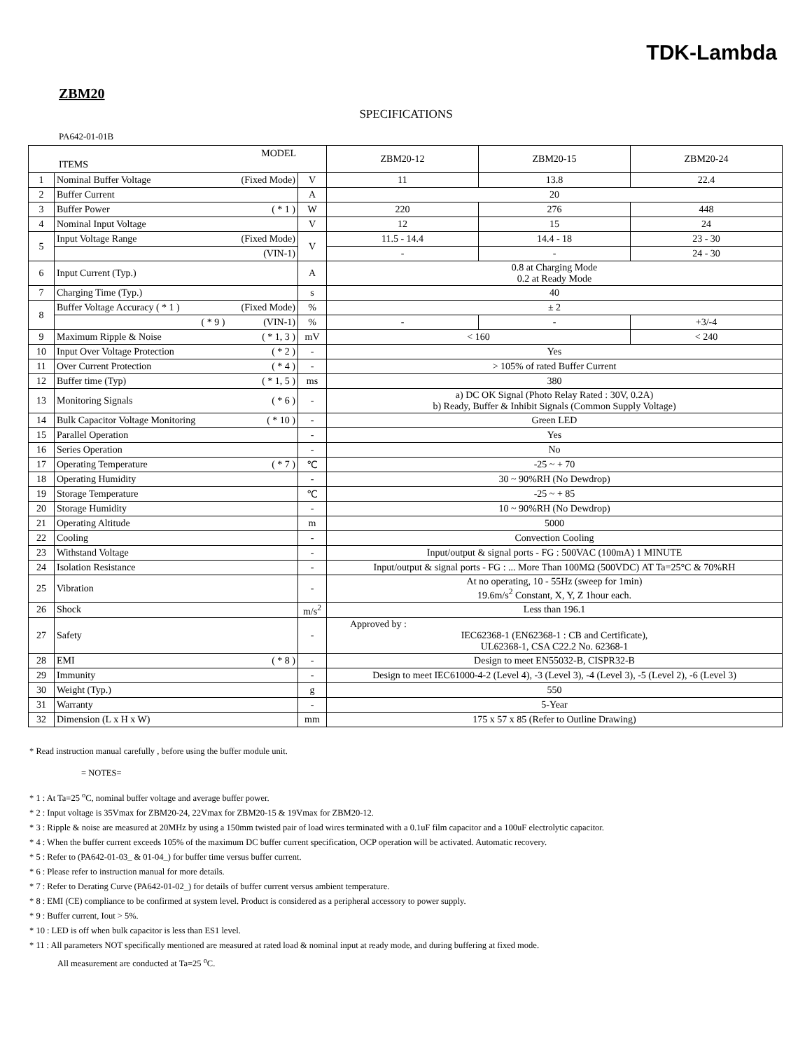TDK-Lambda
ZBM20
SPECIFICATIONS
PA642-01-01B
| MODEL ITEMS | | | | ZBM20-12 | ZBM20-15 | ZBM20-24 |
| --- | --- | --- | --- | --- | --- | --- |
| 1 | Nominal Buffer Voltage | (Fixed Mode) | V | 11 | 13.8 | 22.4 |
| 2 | Buffer Current | | A | 20 | | |
| 3 | Buffer Power | ( * 1 ) | W | 220 | 276 | 448 |
| 4 | Nominal Input Voltage | | V | 12 | 15 | 24 |
| 5 | Input Voltage Range | (Fixed Mode) | V | 11.5 - 14.4 | 14.4 - 18 | 23 - 30 |
| | | (VIN-1) | | - | - | 24 - 30 |
| 6 | Input Current (Typ.) | | A | 0.8 at Charging Mode 0.2 at Ready Mode | | |
| 7 | Charging Time (Typ.) | | s | 40 | | |
| 8 | Buffer Voltage Accuracy ( * 1 ) | (Fixed Mode) | % | ± 2 | | |
| | ( * 9 ) | (VIN-1) | % | - | - | +3/-4 |
| 9 | Maximum Ripple & Noise | ( * 1, 3 ) | mV | < 160 | | < 240 |
| 10 | Input Over Voltage Protection | ( * 2 ) | - | Yes | | |
| 11 | Over Current Protection | ( * 4 ) | - | > 105% of rated Buffer Current | | |
| 12 | Buffer time (Typ) | ( * 1, 5 ) | ms | 380 | | |
| 13 | Monitoring Signals | ( * 6 ) | - | a) DC OK Signal (Photo Relay Rated : 30V, 0.2A) b) Ready, Buffer & Inhibit Signals (Common Supply Voltage) | | |
| 14 | Bulk Capacitor Voltage Monitoring | ( * 10 ) | - | Green LED | | |
| 15 | Parallel Operation | | - | Yes | | |
| 16 | Series Operation | | - | No | | |
| 17 | Operating Temperature | ( * 7 ) | ℃ | -25 ~ + 70 | | |
| 18 | Operating Humidity | | - | 30 ~ 90%RH (No Dewdrop) | | |
| 19 | Storage Temperature | | ℃ | -25 ~ + 85 | | |
| 20 | Storage Humidity | | - | 10 ~ 90%RH (No Dewdrop) | | |
| 21 | Operating Altitude | | m | 5000 | | |
| 22 | Cooling | | - | Convection Cooling | | |
| 23 | Withstand Voltage | | - | Input/output & signal ports - FG : 500VAC (100mA) 1 MINUTE | | |
| 24 | Isolation Resistance | | - | Input/output & signal ports - FG : ... More Than 100MΩ (500VDC) AT Ta=25°C & 70%RH | | |
| 25 | Vibration | | - | At no operating, 10 - 55Hz (sweep for 1min) 19.6m/s<sup>2</sup> Constant, X, Y, Z 1hour each. | | |
| 26 | Shock | | m/s<sup>2</sup> | Less than 196.1 | | |
| 27 | Safety | | - | Approved by : IEC62368-1 (EN62368-1 : CB and Certificate), UL62368-1, CSA C22.2 No. 62368-1 | | |
| 28 | EMI | ( * 8 ) | - | Design to meet EN55032-B, CISPR32-B | | |
| 29 | Immunity | | - | Design to meet IEC61000-4-2 (Level 4), -3 (Level 3), -4 (Level 3), -5 (Level 2), -6 (Level 3) | | |
| 30 | Weight (Typ.) | | g | 550 | | |
| 31 | Warranty | | - | 5-Year | | |
| 32 | Dimension (L x H x W) | | mm | 175 x 57 x 85 (Refer to Outline Drawing) | | |
* Read instruction manual carefully , before using the buffer module unit.
= NOTES=
* 1 : At Ta=25 <sup>o</sup>C, nominal buffer voltage and average buffer power.
* 2 : Input voltage is 35Vmax for ZBM20-24, 22Vmax for ZBM20-15 & 19Vmax for ZBM20-12.
* 3 : Ripple & noise are measured at 20MHz by using a 150mm twisted pair of load wires terminated with a 0.1uF film capacitor and a 100uF electrolytic capacitor.
* 4 : When the buffer current exceeds 105% of the maximum DC buffer current specification, OCP operation will be activated. Automatic recovery.
* 5 : Refer to (PA642-01-03_ & 01-04_) for buffer time versus buffer current.
* 6 : Please refer to instruction manual for more details.
* 7 : Refer to Derating Curve (PA642-01-02_) for details of buffer current versus ambient temperature.
* 8 : EMI (CE) compliance to be confirmed at system level. Product is considered as a peripheral accessory to power supply.
* 9 : Buffer current, Iout > 5%.
* 10 : LED is off when bulk capacitor is less than ES1 level.
* 11 : All parameters NOT specifically mentioned are measured at rated load & nominal input at ready mode, and during buffering at fixed mode.
All measurement are conducted at Ta=25 <sup>o</sup>C.